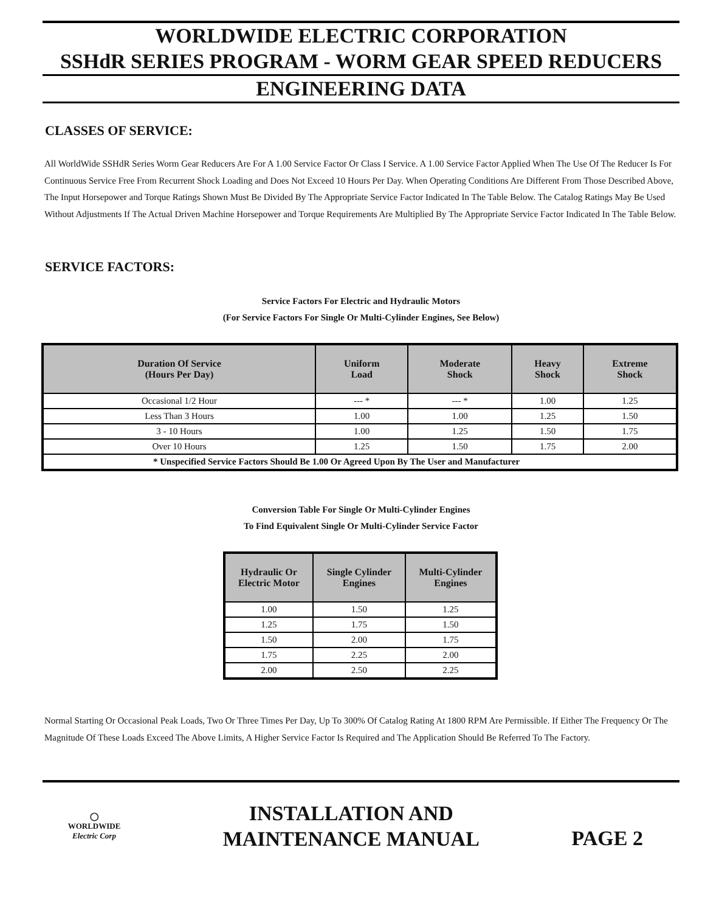WORLDWIDE ELECTRIC CORPORATION
SSHdR SERIES PROGRAM - WORM GEAR SPEED REDUCERS
ENGINEERING DATA
CLASSES OF SERVICE:
All WorldWide SSHdR Series Worm Gear Reducers Are For A 1.00 Service Factor Or Class I Service. A 1.00 Service Factor Applied When The Use Of The Reducer Is For Continuous Service Free From Recurrent Shock Loading and Does Not Exceed 10 Hours Per Day. When Operating Conditions Are Different From Those Described Above, The Input Horsepower and Torque Ratings Shown Must Be Divided By The Appropriate Service Factor Indicated In The Table Below. The Catalog Ratings May Be Used Without Adjustments If The Actual Driven Machine Horsepower and Torque Requirements Are Multiplied By The Appropriate Service Factor Indicated In The Table Below.
SERVICE FACTORS:
Service Factors For Electric and Hydraulic Motors
(For Service Factors For Single Or Multi-Cylinder Engines, See Below)
| Duration Of Service (Hours Per Day) | Uniform Load | Moderate Shock | Heavy Shock | Extreme Shock |
| --- | --- | --- | --- | --- |
| Occasional 1/2 Hour | --- * | --- * | 1.00 | 1.25 |
| Less Than 3 Hours | 1.00 | 1.00 | 1.25 | 1.50 |
| 3 - 10 Hours | 1.00 | 1.25 | 1.50 | 1.75 |
| Over 10 Hours | 1.25 | 1.50 | 1.75 | 2.00 |
| * Unspecified Service Factors Should Be 1.00 Or Agreed Upon By The User and Manufacturer | | | | |
Conversion Table For Single Or Multi-Cylinder Engines
To Find Equivalent Single Or Multi-Cylinder Service Factor
| Hydraulic Or Electric Motor | Single Cylinder Engines | Multi-Cylinder Engines |
| --- | --- | --- |
| 1.00 | 1.50 | 1.25 |
| 1.25 | 1.75 | 1.50 |
| 1.50 | 2.00 | 1.75 |
| 1.75 | 2.25 | 2.00 |
| 2.00 | 2.50 | 2.25 |
Normal Starting Or Occasional Peak Loads, Two Or Three Times Per Day, Up To 300% Of Catalog Rating At 1800 RPM Are Permissible. If Either The Frequency Or The Magnitude Of These Loads Exceed The Above Limits, A Higher Service Factor Is Required and The Application Should Be Referred To The Factory.
◯
WORLDWIDE
Electric Corp
INSTALLATION AND
MAINTENANCE MANUAL
PAGE 2